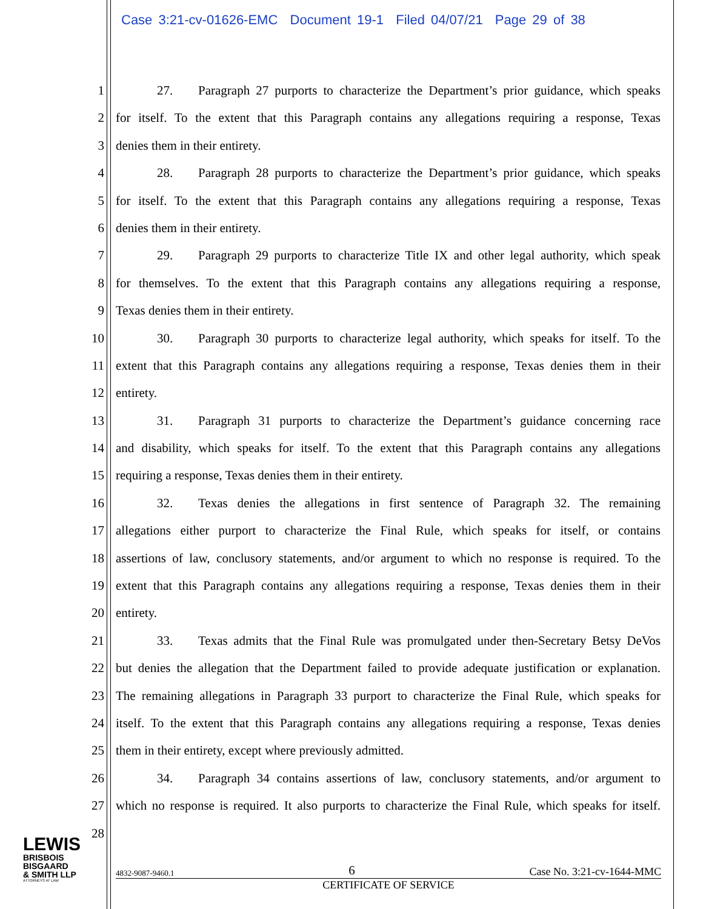Case 3:21-cv-01626-EMC Document 19-1 Filed 04/07/21 Page 29 of 38
1 27. Paragraph 27 purports to characterize the Department’s prior guidance, which speaks
2 for itself. To the extent that this Paragraph contains any allegations requiring a response, Texas
3 denies them in their entirety.
4 28. Paragraph 28 purports to characterize the Department’s prior guidance, which speaks
5 for itself. To the extent that this Paragraph contains any allegations requiring a response, Texas
6 denies them in their entirety.
7 29. Paragraph 29 purports to characterize Title IX and other legal authority, which speak
8 for themselves. To the extent that this Paragraph contains any allegations requiring a response,
9 Texas denies them in their entirety.
10 30. Paragraph 30 purports to characterize legal authority, which speaks for itself. To the
11 extent that this Paragraph contains any allegations requiring a response, Texas denies them in their
12 entirety.
13 31. Paragraph 31 purports to characterize the Department’s guidance concerning race
14 and disability, which speaks for itself. To the extent that this Paragraph contains any allegations
15 requiring a response, Texas denies them in their entirety.
16 32. Texas denies the allegations in first sentence of Paragraph 32. The remaining
17 allegations either purport to characterize the Final Rule, which speaks for itself, or contains
18 assertions of law, conclusory statements, and/or argument to which no response is required. To the
19 extent that this Paragraph contains any allegations requiring a response, Texas denies them in their
20 entirety.
21 33. Texas admits that the Final Rule was promulgated under then-Secretary Betsy DeVos
22 but denies the allegation that the Department failed to provide adequate justification or explanation.
23 The remaining allegations in Paragraph 33 purport to characterize the Final Rule, which speaks for
24 itself. To the extent that this Paragraph contains any allegations requiring a response, Texas denies
25 them in their entirety, except where previously admitted.
26 34. Paragraph 34 contains assertions of law, conclusory statements, and/or argument to
27 which no response is required. It also purports to characterize the Final Rule, which speaks for itself.
28
LEWIS
BRISBOIS
BISGAARD
& SMITH LLP
ATTORNEYS AT LAW
4832-9087-9460.1 6 Case No. 3:21-cv-1644-MMC
CERTIFICATE OF SERVICE